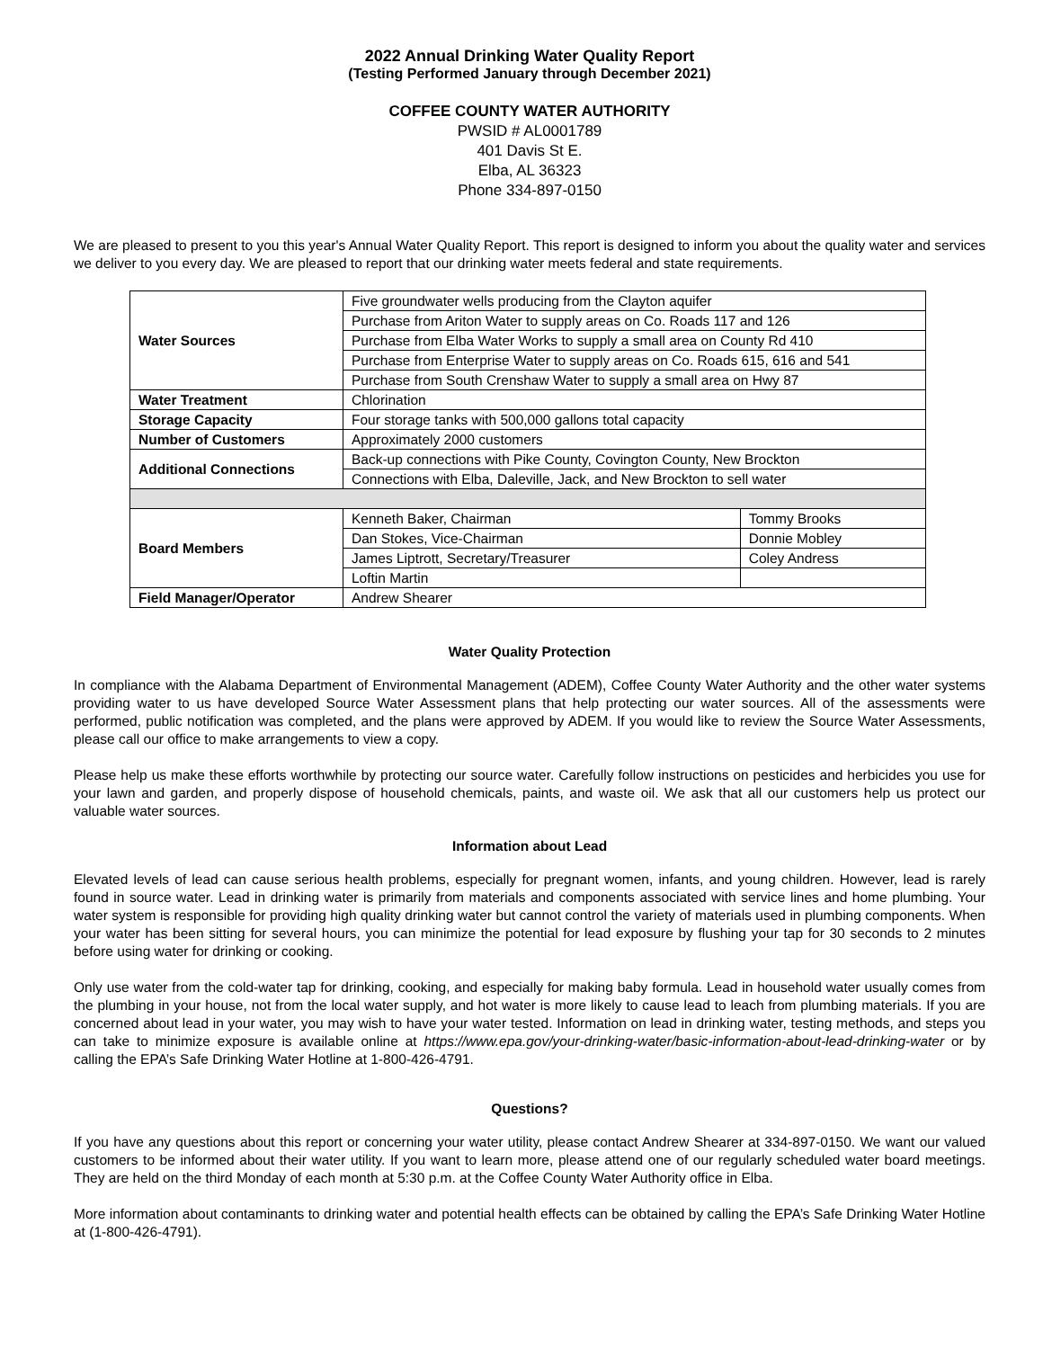2022 Annual Drinking Water Quality Report
(Testing Performed January through December 2021)
COFFEE COUNTY WATER AUTHORITY
PWSID # AL0001789
401 Davis St E.
Elba, AL 36323
Phone 334-897-0150
We are pleased to present to you this year's Annual Water Quality Report. This report is designed to inform you about the quality water and services we deliver to you every day. We are pleased to report that our drinking water meets federal and state requirements.
| Water Sources | Five groundwater wells producing from the Clayton aquifer | |
| | Purchase from Ariton Water to supply areas on Co. Roads 117 and 126 | |
| | Purchase from Elba Water Works to supply a small area on County Rd 410 | |
| | Purchase from Enterprise Water to supply areas on Co. Roads 615, 616 and 541 | |
| | Purchase from South Crenshaw Water to supply a small area on Hwy 87 | |
| Water Treatment | Chlorination | |
| Storage Capacity | Four storage tanks with 500,000 gallons total capacity | |
| Number of Customers | Approximately 2000 customers | |
| Additional Connections | Back-up connections with Pike County, Covington County, New Brockton | |
| | Connections with Elba, Daleville, Jack, and New Brockton to sell water | |
| Board Members | Kenneth Baker, Chairman | Tommy Brooks |
| | Dan Stokes, Vice-Chairman | Donnie Mobley |
| | James Liptrott, Secretary/Treasurer | Coley Andress |
| | Loftin Martin | |
| Field Manager/Operator | Andrew Shearer | |
Water Quality Protection
In compliance with the Alabama Department of Environmental Management (ADEM), Coffee County Water Authority and the other water systems providing water to us have developed Source Water Assessment plans that help protecting our water sources. All of the assessments were performed, public notification was completed, and the plans were approved by ADEM. If you would like to review the Source Water Assessments, please call our office to make arrangements to view a copy.
Please help us make these efforts worthwhile by protecting our source water. Carefully follow instructions on pesticides and herbicides you use for your lawn and garden, and properly dispose of household chemicals, paints, and waste oil. We ask that all our customers help us protect our valuable water sources.
Information about Lead
Elevated levels of lead can cause serious health problems, especially for pregnant women, infants, and young children. However, lead is rarely found in source water. Lead in drinking water is primarily from materials and components associated with service lines and home plumbing. Your water system is responsible for providing high quality drinking water but cannot control the variety of materials used in plumbing components. When your water has been sitting for several hours, you can minimize the potential for lead exposure by flushing your tap for 30 seconds to 2 minutes before using water for drinking or cooking.
Only use water from the cold-water tap for drinking, cooking, and especially for making baby formula. Lead in household water usually comes from the plumbing in your house, not from the local water supply, and hot water is more likely to cause lead to leach from plumbing materials. If you are concerned about lead in your water, you may wish to have your water tested. Information on lead in drinking water, testing methods, and steps you can take to minimize exposure is available online at https://www.epa.gov/your-drinking-water/basic-information-about-lead-drinking-water or by calling the EPA’s Safe Drinking Water Hotline at 1-800-426-4791.
Questions?
If you have any questions about this report or concerning your water utility, please contact Andrew Shearer at 334-897-0150. We want our valued customers to be informed about their water utility. If you want to learn more, please attend one of our regularly scheduled water board meetings. They are held on the third Monday of each month at 5:30 p.m. at the Coffee County Water Authority office in Elba.
More information about contaminants to drinking water and potential health effects can be obtained by calling the EPA’s Safe Drinking Water Hotline at (1-800-426-4791).